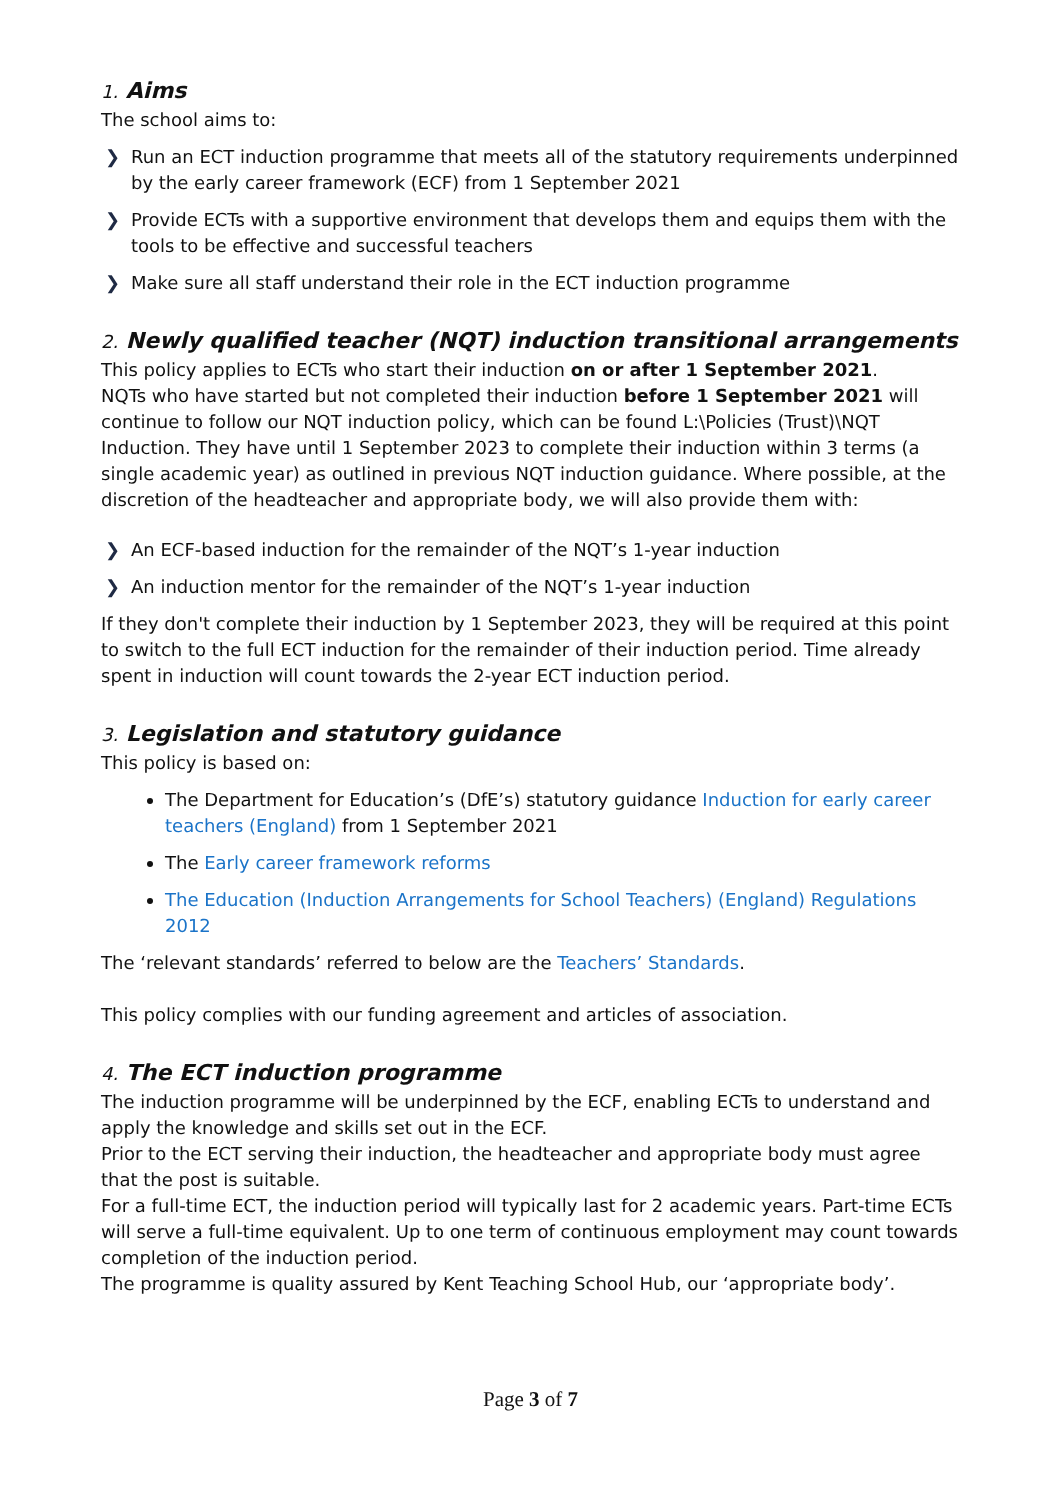1. Aims
The school aims to:
❯ Run an ECT induction programme that meets all of the statutory requirements underpinned by the early career framework (ECF) from 1 September 2021
❯ Provide ECTs with a supportive environment that develops them and equips them with the tools to be effective and successful teachers
❯ Make sure all staff understand their role in the ECT induction programme
2. Newly qualified teacher (NQT) induction transitional arrangements
This policy applies to ECTs who start their induction on or after 1 September 2021.
NQTs who have started but not completed their induction before 1 September 2021 will continue to follow our NQT induction policy, which can be found L:\Policies (Trust)\NQT Induction. They have until 1 September 2023 to complete their induction within 3 terms (a single academic year) as outlined in previous NQT induction guidance. Where possible, at the discretion of the headteacher and appropriate body, we will also provide them with:
❯ An ECF-based induction for the remainder of the NQT’s 1-year induction
❯ An induction mentor for the remainder of the NQT’s 1-year induction
If they don't complete their induction by 1 September 2023, they will be required at this point to switch to the full ECT induction for the remainder of their induction period. Time already spent in induction will count towards the 2-year ECT induction period.
3. Legislation and statutory guidance
This policy is based on:
The Department for Education’s (DfE’s) statutory guidance Induction for early career teachers (England) from 1 September 2021
The Early career framework reforms
The Education (Induction Arrangements for School Teachers) (England) Regulations 2012
The ‘relevant standards’ referred to below are the Teachers’ Standards.
This policy complies with our funding agreement and articles of association.
4. The ECT induction programme
The induction programme will be underpinned by the ECF, enabling ECTs to understand and apply the knowledge and skills set out in the ECF.
Prior to the ECT serving their induction, the headteacher and appropriate body must agree that the post is suitable.
For a full-time ECT, the induction period will typically last for 2 academic years. Part-time ECTs will serve a full-time equivalent. Up to one term of continuous employment may count towards completion of the induction period.
The programme is quality assured by Kent Teaching School Hub, our ‘appropriate body’.
Page 3 of 7